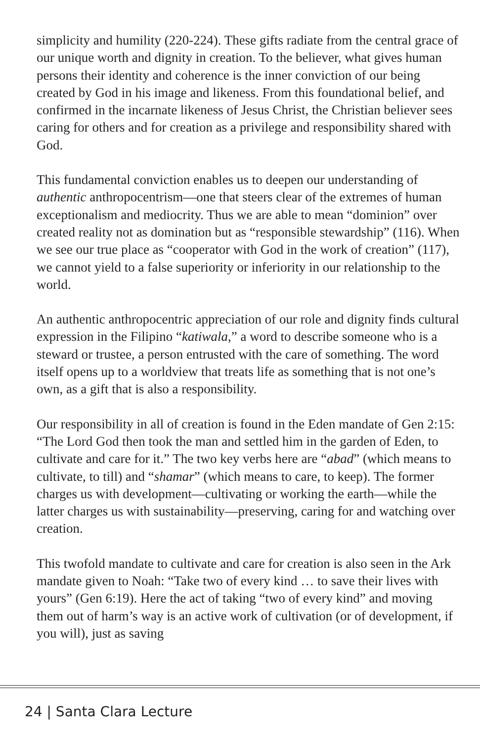simplicity and humility (220-224). These gifts radiate from the central grace of our unique worth and dignity in creation. To the believer, what gives human persons their identity and coherence is the inner conviction of our being created by God in his image and likeness. From this foundational belief, and confirmed in the incarnate likeness of Jesus Christ, the Christian believer sees caring for others and for creation as a privilege and responsibility shared with God.
This fundamental conviction enables us to deepen our understanding of authentic anthropocentrism—one that steers clear of the extremes of human exceptionalism and mediocrity. Thus we are able to mean “dominion” over created reality not as domination but as “responsible stewardship” (116). When we see our true place as “cooperator with God in the work of creation” (117), we cannot yield to a false superiority or inferiority in our relationship to the world.
An authentic anthropocentric appreciation of our role and dignity finds cultural expression in the Filipino “katiwala,” a word to describe someone who is a steward or trustee, a person entrusted with the care of something. The word itself opens up to a worldview that treats life as something that is not one’s own, as a gift that is also a responsibility.
Our responsibility in all of creation is found in the Eden mandate of Gen 2:15: “The Lord God then took the man and settled him in the garden of Eden, to cultivate and care for it.” The two key verbs here are “abad” (which means to cultivate, to till) and “shamar” (which means to care, to keep). The former charges us with development—cultivating or working the earth—while the latter charges us with sustainability—preserving, caring for and watching over creation.
This twofold mandate to cultivate and care for creation is also seen in the Ark mandate given to Noah: “Take two of every kind … to save their lives with yours” (Gen 6:19). Here the act of taking “two of every kind” and moving them out of harm’s way is an active work of cultivation (or of development, if you will), just as saving
24 | Santa Clara Lecture